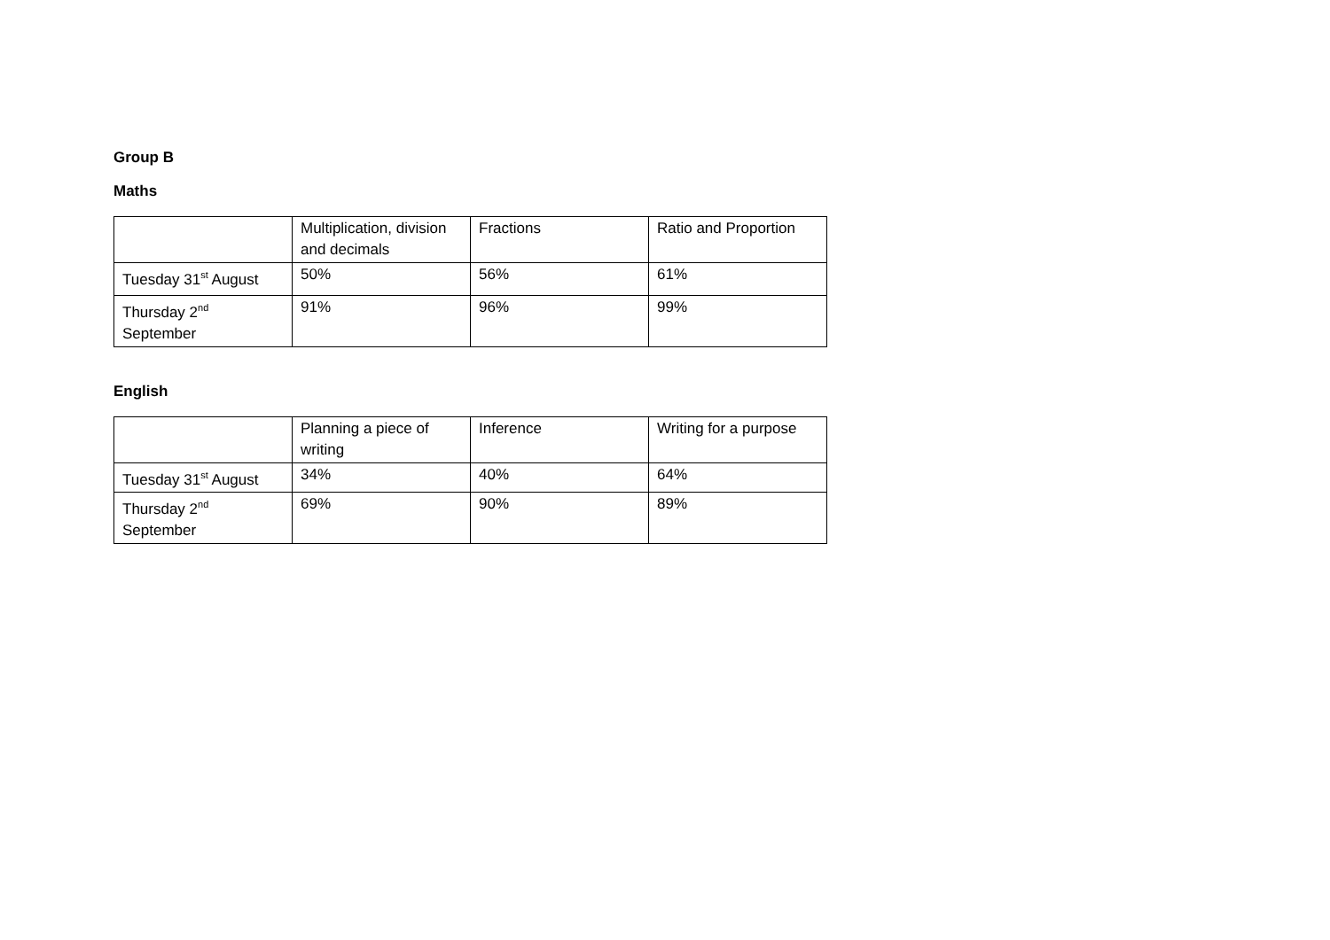Group B
Maths
| | Multiplication, division and decimals | Fractions | Ratio and Proportion |
| Tuesday 31<sup>st</sup> August | 50% | 56% | 61% |
| Thursday 2<sup>nd</sup> September | 91% | 96% | 99% |
English
| | Planning a piece of writing | Inference | Writing for a purpose |
| Tuesday 31<sup>st</sup> August | 34% | 40% | 64% |
| Thursday 2<sup>nd</sup> September | 69% | 90% | 89% |